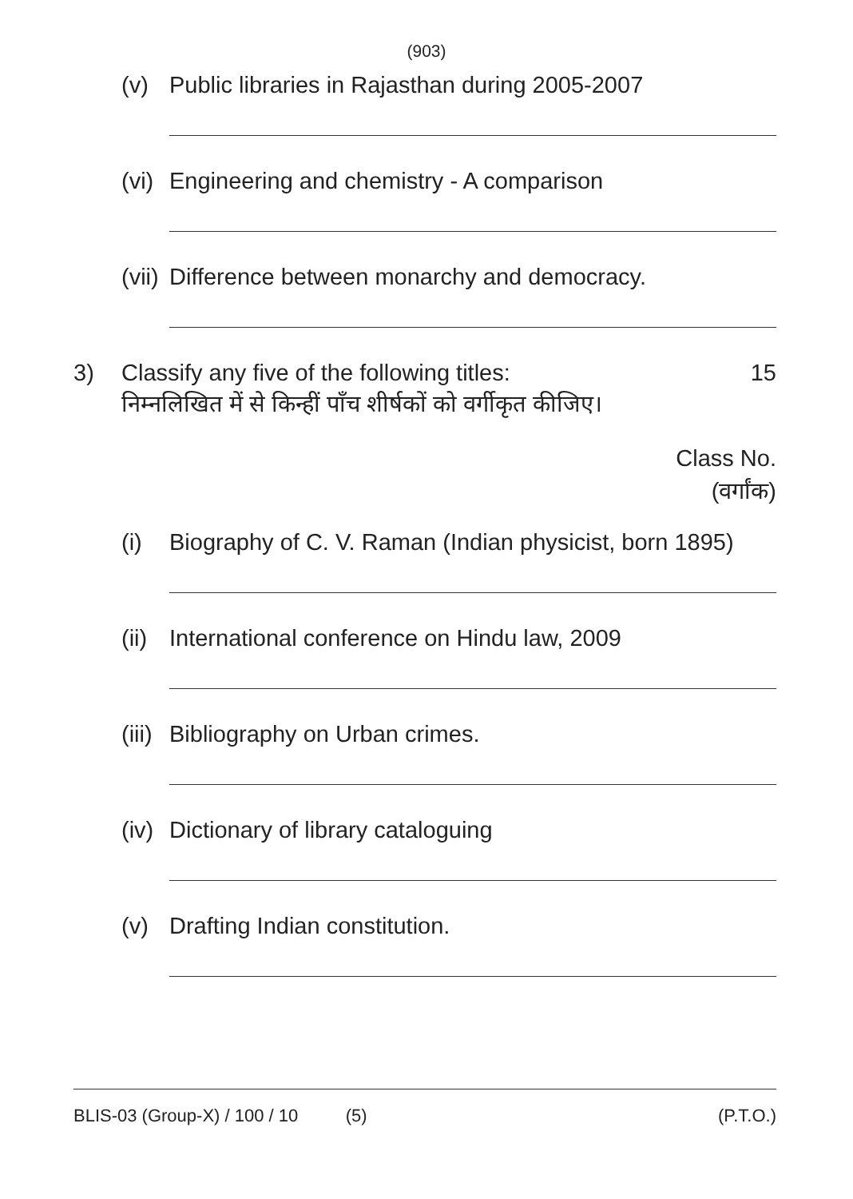(903)
(v) Public libraries in Rajasthan during 2005-2007
(vi) Engineering and chemistry - A comparison
(vii) Difference between monarchy and democracy.
3) Classify any five of the following titles: 15
निम्नलिखित में से किन्हीं पाँच शीर्षकों को वर्गीकृत कीजिए।
Class No.
(वर्गांक)
(i) Biography of C. V. Raman (Indian physicist, born 1895)
(ii) International conference on Hindu law, 2009
(iii) Bibliography on Urban crimes.
(iv) Dictionary of library cataloguing
(v) Drafting Indian constitution.
BLIS-03 (Group-X) / 100 / 10 (5) (P.T.O.)